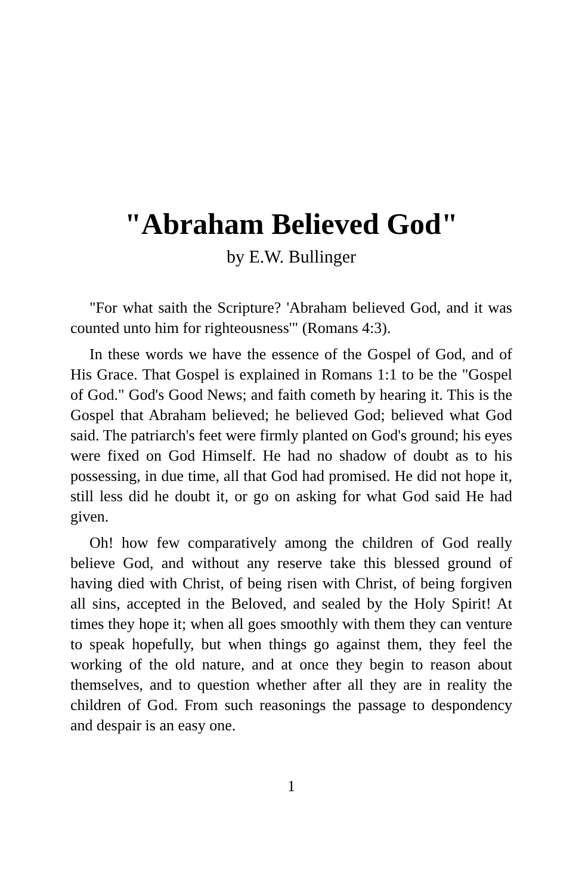"Abraham Believed God"
by E.W. Bullinger
"For what saith the Scripture? 'Abraham believed God, and it was counted unto him for righteousness'" (Romans 4:3).
In these words we have the essence of the Gospel of God, and of His Grace. That Gospel is explained in Romans 1:1 to be the "Gospel of God." God's Good News; and faith cometh by hearing it. This is the Gospel that Abraham believed; he believed God; believed what God said. The patriarch's feet were firmly planted on God's ground; his eyes were fixed on God Himself. He had no shadow of doubt as to his possessing, in due time, all that God had promised. He did not hope it, still less did he doubt it, or go on asking for what God said He had given.
Oh! how few comparatively among the children of God really believe God, and without any reserve take this blessed ground of having died with Christ, of being risen with Christ, of being forgiven all sins, accepted in the Beloved, and sealed by the Holy Spirit! At times they hope it; when all goes smoothly with them they can venture to speak hopefully, but when things go against them, they feel the working of the old nature, and at once they begin to reason about themselves, and to question whether after all they are in reality the children of God. From such reasonings the passage to despondency and despair is an easy one.
1